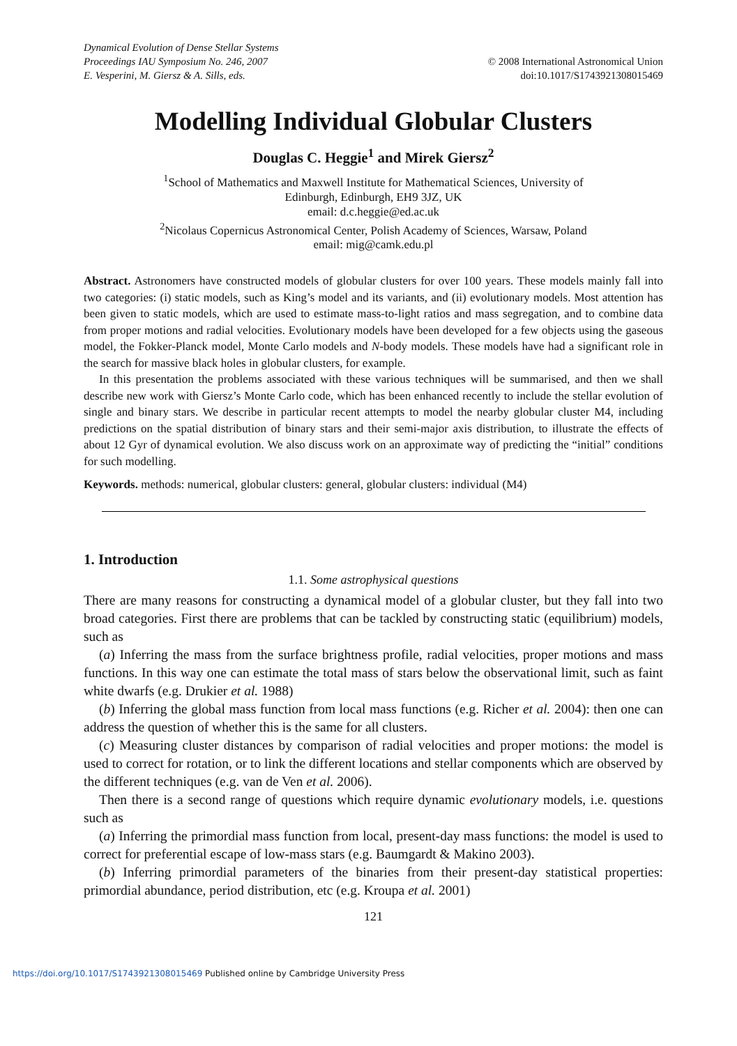Dynamical Evolution of Dense Stellar Systems
Proceedings IAU Symposium No. 246, 2007
E. Vesperini, M. Giersz & A. Sills, eds.
© 2008 International Astronomical Union
doi:10.1017/S1743921308015469
Modelling Individual Globular Clusters
Douglas C. Heggie<sup>1</sup> and Mirek Giersz<sup>2</sup>
<sup>1</sup> School of Mathematics and Maxwell Institute for Mathematical Sciences, University of
Edinburgh, Edinburgh, EH9 3JZ, UK
email: d.c.heggie@ed.ac.uk
<sup>2</sup> Nicolaus Copernicus Astronomical Center, Polish Academy of Sciences, Warsaw, Poland
email: mig@camk.edu.pl
Abstract. Astronomers have constructed models of globular clusters for over 100 years. These models mainly fall into two categories: (i) static models, such as King’s model and its variants, and (ii) evolutionary models. Most attention has been given to static models, which are used to estimate mass-to-light ratios and mass segregation, and to combine data from proper motions and radial velocities. Evolutionary models have been developed for a few objects using the gaseous model, the Fokker-Planck model, Monte Carlo models and N-body models. These models have had a significant role in the search for massive black holes in globular clusters, for example.
In this presentation the problems associated with these various techniques will be summarised, and then we shall describe new work with Giersz’s Monte Carlo code, which has been enhanced recently to include the stellar evolution of single and binary stars. We describe in particular recent attempts to model the nearby globular cluster M4, including predictions on the spatial distribution of binary stars and their semi-major axis distribution, to illustrate the effects of about 12 Gyr of dynamical evolution. We also discuss work on an approximate way of predicting the “initial” conditions for such modelling.
Keywords. methods: numerical, globular clusters: general, globular clusters: individual (M4)
1. Introduction
1.1. Some astrophysical questions
There are many reasons for constructing a dynamical model of a globular cluster, but they fall into two broad categories. First there are problems that can be tackled by constructing static (equilibrium) models, such as
(a) Inferring the mass from the surface brightness profile, radial velocities, proper motions and mass functions. In this way one can estimate the total mass of stars below the observational limit, such as faint white dwarfs (e.g. Drukier et al. 1988)
(b) Inferring the global mass function from local mass functions (e.g. Richer et al. 2004): then one can address the question of whether this is the same for all clusters.
(c) Measuring cluster distances by comparison of radial velocities and proper motions: the model is used to correct for rotation, or to link the different locations and stellar components which are observed by the different techniques (e.g. van de Ven et al. 2006).
Then there is a second range of questions which require dynamic evolutionary models, i.e. questions such as
(a) Inferring the primordial mass function from local, present-day mass functions: the model is used to correct for preferential escape of low-mass stars (e.g. Baumgardt & Makino 2003).
(b) Inferring primordial parameters of the binaries from their present-day statistical properties: primordial abundance, period distribution, etc (e.g. Kroupa et al. 2001)
121
https://doi.org/10.1017/S1743921308015469 Published online by Cambridge University Press